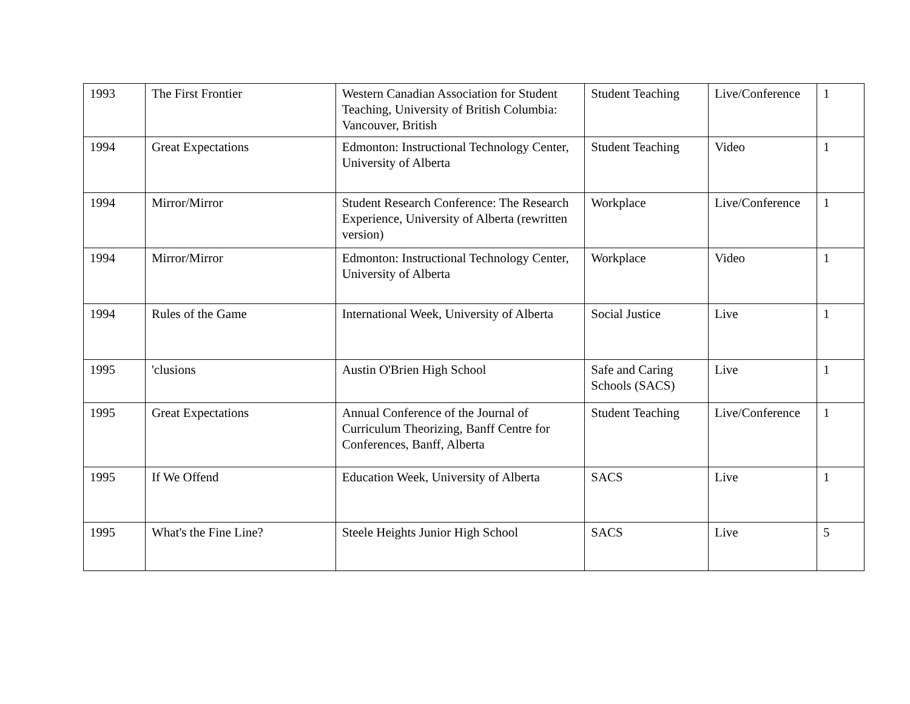| 1993 | The First Frontier | Western Canadian Association for Student Teaching, University of British Columbia: Vancouver, British | Student Teaching | Live/Conference | 1 |
| 1994 | Great Expectations | Edmonton: Instructional Technology Center, University of Alberta | Student Teaching | Video | 1 |
| 1994 | Mirror/Mirror | Student Research Conference: The Research Experience, University of Alberta (rewritten version) | Workplace | Live/Conference | 1 |
| 1994 | Mirror/Mirror | Edmonton: Instructional Technology Center, University of Alberta | Workplace | Video | 1 |
| 1994 | Rules of the Game | International Week, University of Alberta | Social Justice | Live | 1 |
| 1995 | 'clusions | Austin O'Brien High School | Safe and Caring Schools (SACS) | Live | 1 |
| 1995 | Great Expectations | Annual Conference of the Journal of Curriculum Theorizing, Banff Centre for Conferences, Banff, Alberta | Student Teaching | Live/Conference | 1 |
| 1995 | If We Offend | Education Week, University of Alberta | SACS | Live | 1 |
| 1995 | What's the Fine Line? | Steele Heights Junior High School | SACS | Live | 5 |